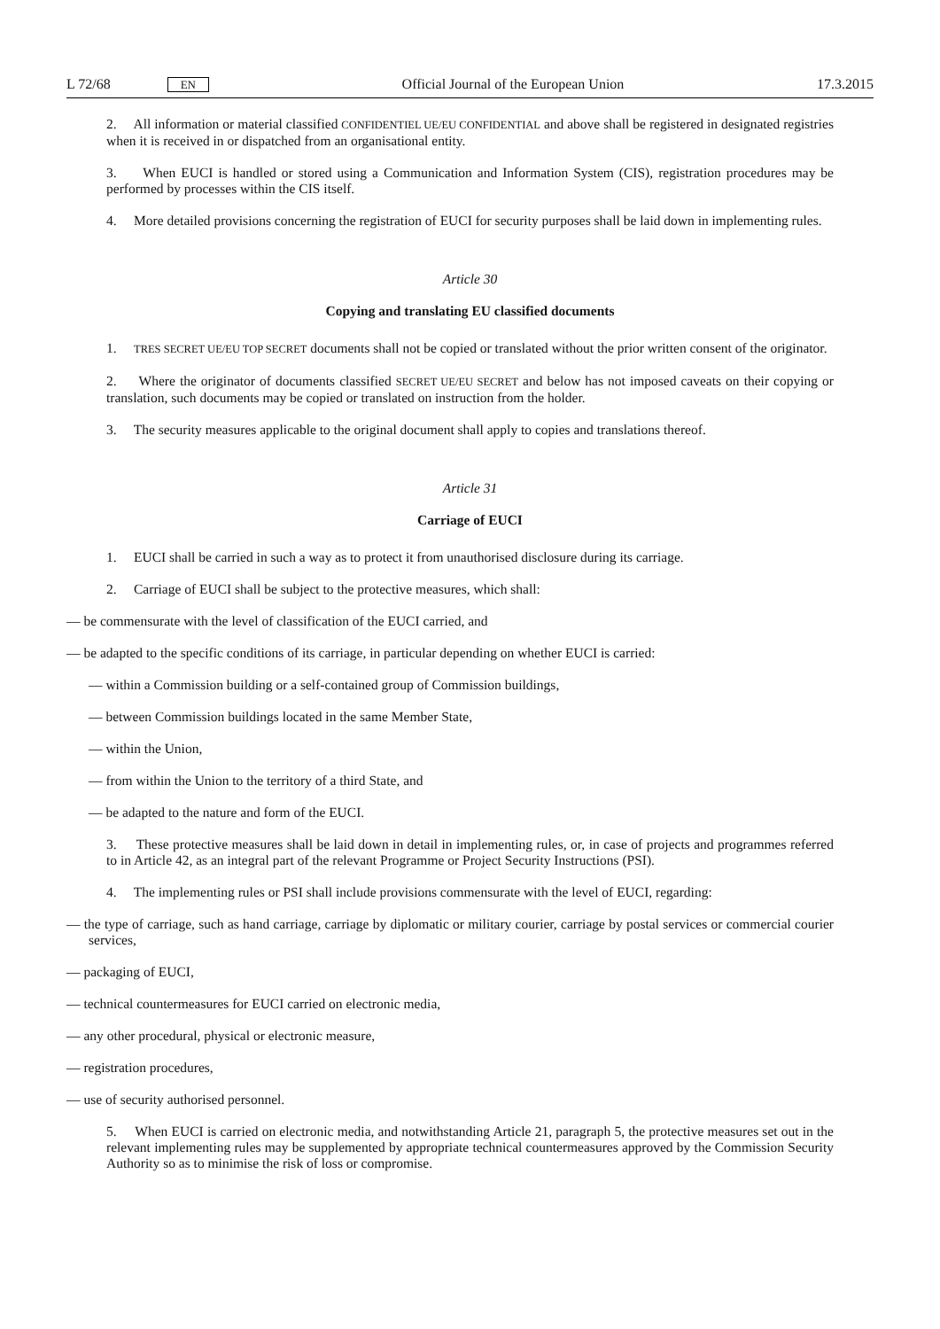L 72/68 EN Official Journal of the European Union 17.3.2015
2. All information or material classified CONFIDENTIEL UE/EU CONFIDENTIAL and above shall be registered in designated registries when it is received in or dispatched from an organisational entity.
3. When EUCI is handled or stored using a Communication and Information System (CIS), registration procedures may be performed by processes within the CIS itself.
4. More detailed provisions concerning the registration of EUCI for security purposes shall be laid down in implementing rules.
Article 30
Copying and translating EU classified documents
1. TRES SECRET UE/EU TOP SECRET documents shall not be copied or translated without the prior written consent of the originator.
2. Where the originator of documents classified SECRET UE/EU SECRET and below has not imposed caveats on their copying or translation, such documents may be copied or translated on instruction from the holder.
3. The security measures applicable to the original document shall apply to copies and translations thereof.
Article 31
Carriage of EUCI
1. EUCI shall be carried in such a way as to protect it from unauthorised disclosure during its carriage.
2. Carriage of EUCI shall be subject to the protective measures, which shall:
— be commensurate with the level of classification of the EUCI carried, and
— be adapted to the specific conditions of its carriage, in particular depending on whether EUCI is carried:
— within a Commission building or a self-contained group of Commission buildings,
— between Commission buildings located in the same Member State,
— within the Union,
— from within the Union to the territory of a third State, and
— be adapted to the nature and form of the EUCI.
3. These protective measures shall be laid down in detail in implementing rules, or, in case of projects and programmes referred to in Article 42, as an integral part of the relevant Programme or Project Security Instructions (PSI).
4. The implementing rules or PSI shall include provisions commensurate with the level of EUCI, regarding:
— the type of carriage, such as hand carriage, carriage by diplomatic or military courier, carriage by postal services or commercial courier services,
— packaging of EUCI,
— technical countermeasures for EUCI carried on electronic media,
— any other procedural, physical or electronic measure,
— registration procedures,
— use of security authorised personnel.
5. When EUCI is carried on electronic media, and notwithstanding Article 21, paragraph 5, the protective measures set out in the relevant implementing rules may be supplemented by appropriate technical countermeasures approved by the Commission Security Authority so as to minimise the risk of loss or compromise.